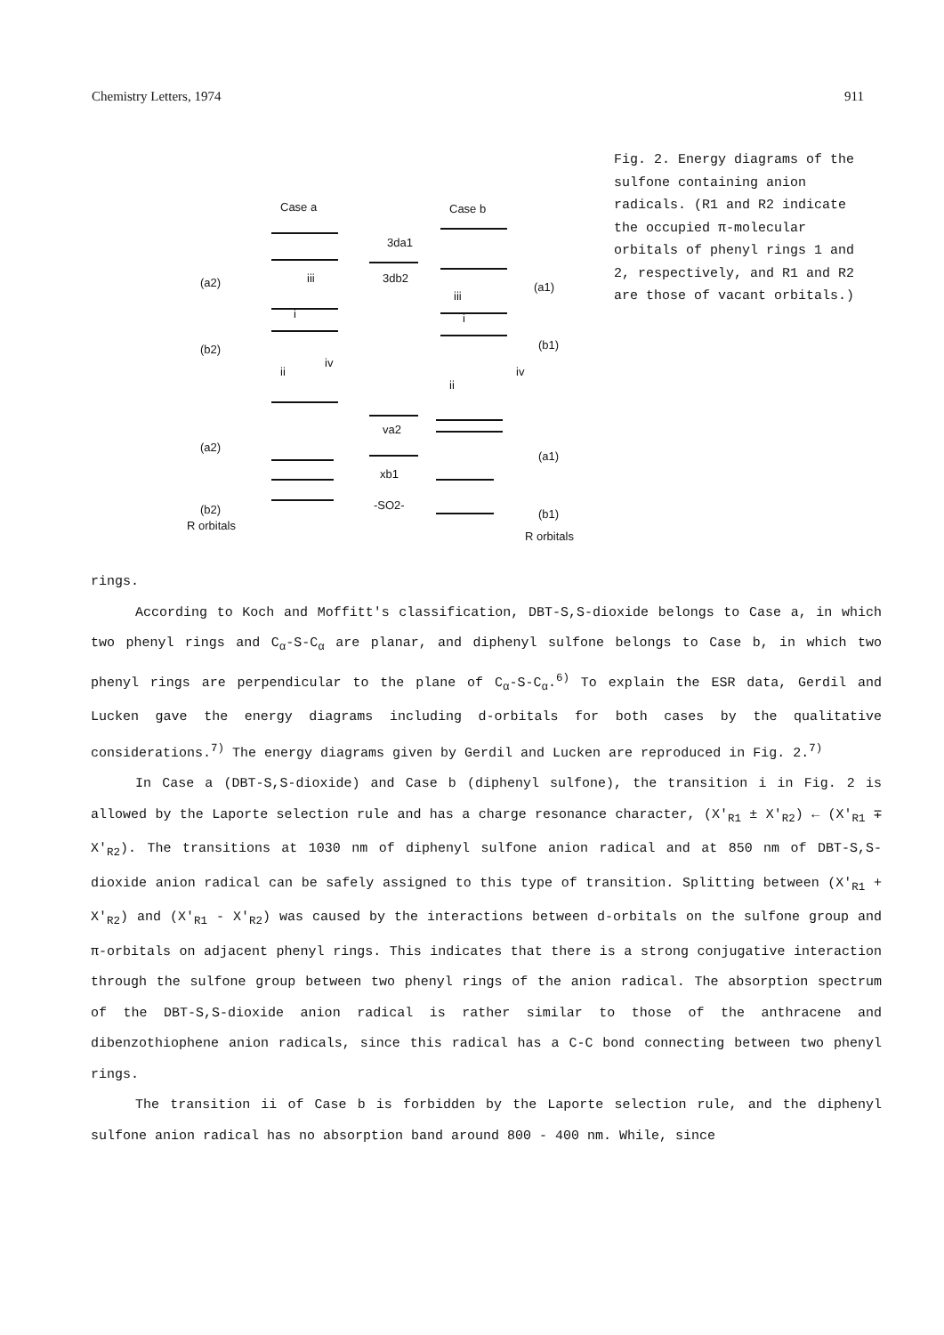Chemistry Letters, 1974 911
Case a
Case b
3da1
3db2
va2
xb1
-SO2-
(a2)
(b2)
(a2)
(b2)
R orbitals
(a1)
(b1)
(a1)
(b1)
R orbitals
i
iii
ii
iv
i
iii
ii
iv
Fig. 2. Energy diagrams of the sulfone containing anion radicals. (R1 and R2 indicate the occupied π-molecular orbitals of phenyl rings 1 and 2, respectively, and R1 and R2 are those of vacant orbitals.)
rings.
According to Koch and Moffitt's classification, DBT-S,S-dioxide belongs to Case a, in which two phenyl rings and C<sub>α</sub>-S-C<sub>α</sub> are planar, and diphenyl sulfone belongs to Case b, in which two phenyl rings are perpendicular to the plane of C<sub>α</sub>-S-C<sub>α</sub>.<sup>6)</sup> To explain the ESR data, Gerdil and Lucken gave the energy diagrams including d-orbitals for both cases by the qualitative considerations.<sup>7)</sup> The energy diagrams given by Gerdil and Lucken are reproduced in Fig. 2.<sup>7)</sup>
In Case a (DBT-S,S-dioxide) and Case b (diphenyl sulfone), the transition i in Fig. 2 is allowed by the Laporte selection rule and has a charge resonance character, (X′<sub>R1</sub> ± X′<sub>R2</sub>) ← (X′<sub>R1</sub> ∓ X′<sub>R2</sub>). The transitions at 1030 nm of diphenyl sulfone anion radical and at 850 nm of DBT-S,S-dioxide anion radical can be safely assigned to this type of transition. Splitting between (X′<sub>R1</sub> + X′<sub>R2</sub>) and (X′<sub>R1</sub> - X′<sub>R2</sub>) was caused by the interactions between d-orbitals on the sulfone group and π-orbitals on adjacent phenyl rings. This indicates that there is a strong conjugative interaction through the sulfone group between two phenyl rings of the anion radical. The absorption spectrum of the DBT-S,S-dioxide anion radical is rather similar to those of the anthracene and dibenzothiophene anion radicals, since this radical has a C-C bond connecting between two phenyl rings.
The transition ii of Case b is forbidden by the Laporte selection rule, and the diphenyl sulfone anion radical has no absorption band around 800 - 400 nm. While, since